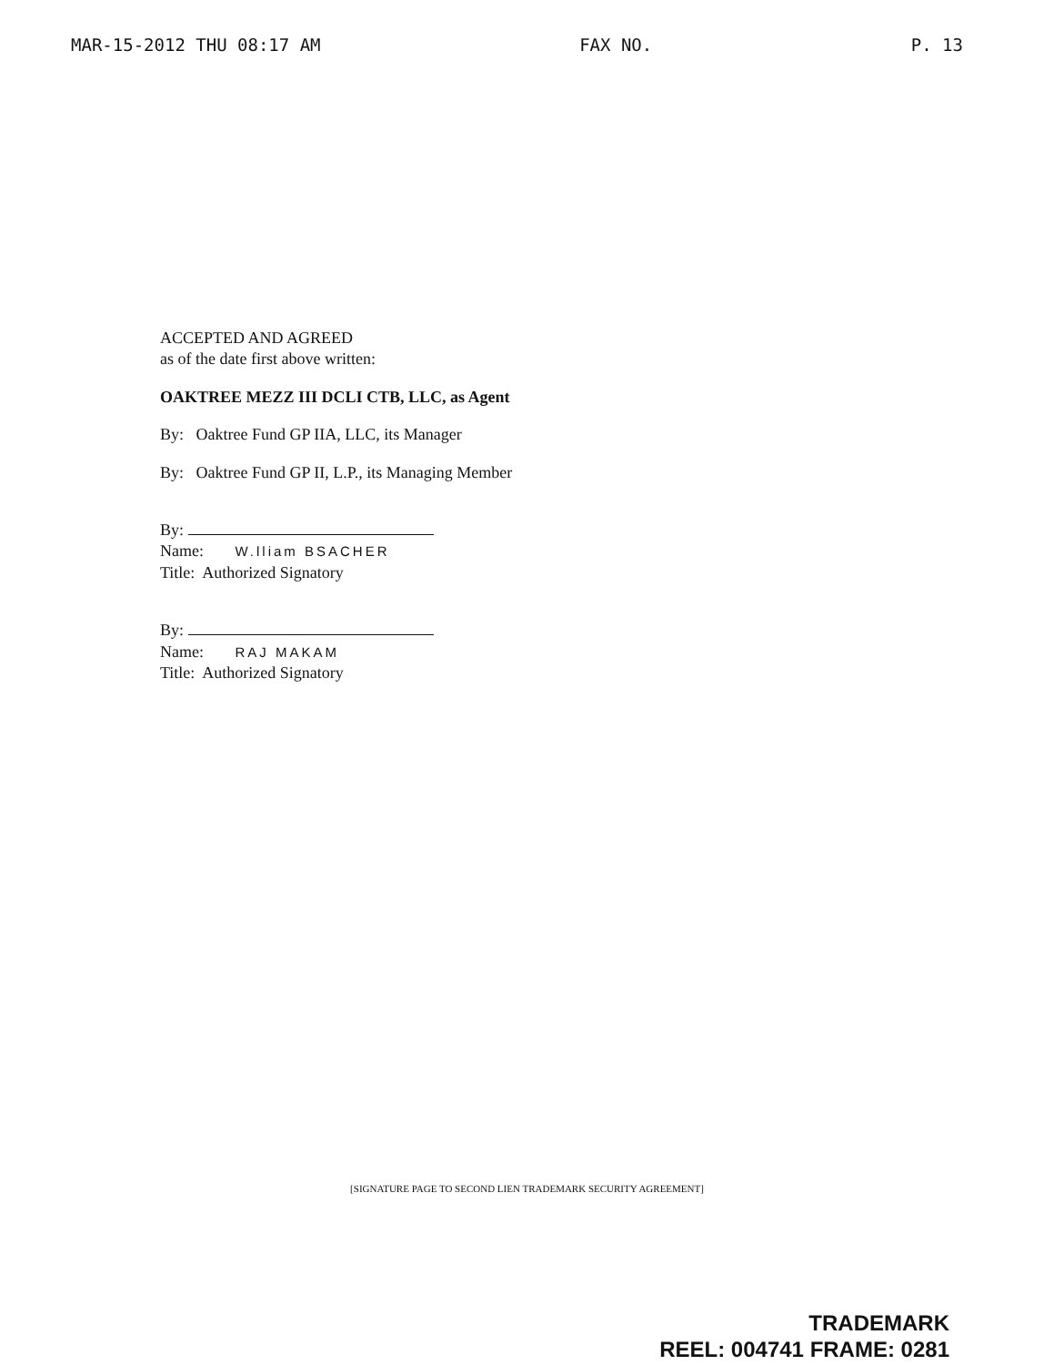MAR-15-2012 THU 08:17 AM FAX NO. P. 13
ACCEPTED AND AGREED
as of the date first above written:
OAKTREE MEZZ III DCLI CTB, LLC, as Agent
By: Oaktree Fund GP IIA, LLC, its Manager
By: Oaktree Fund GP II, L.P., its Managing Member
By:
Name: W.lliam BSACHER
Title: Authorized Signatory
By:
Name: RAJ MAKAM
Title: Authorized Signatory
[SIGNATURE PAGE TO SECOND LIEN TRADEMARK SECURITY AGREEMENT]
TRADEMARK
REEL: 004741 FRAME: 0281